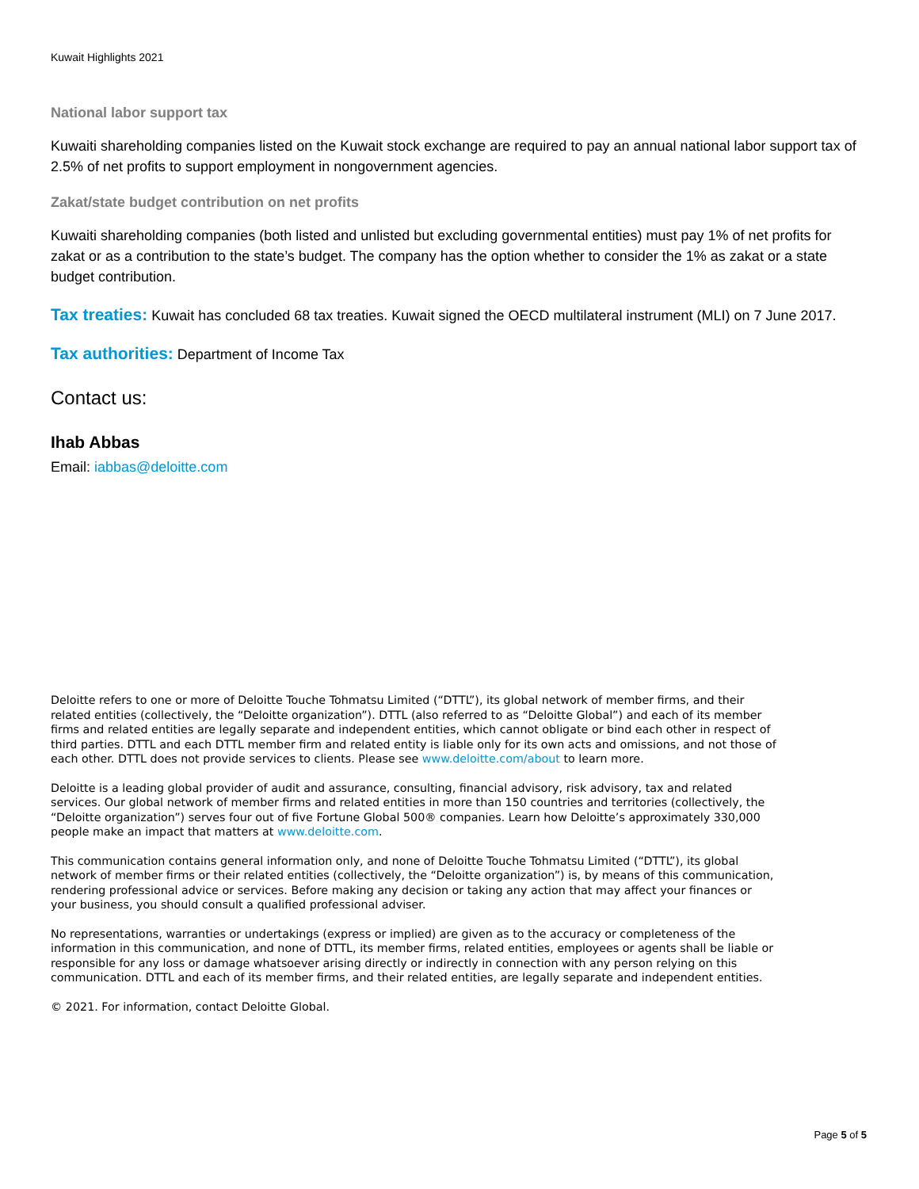Kuwait Highlights 2021
National labor support tax
Kuwaiti shareholding companies listed on the Kuwait stock exchange are required to pay an annual national labor support tax of 2.5% of net profits to support employment in nongovernment agencies.
Zakat/state budget contribution on net profits
Kuwaiti shareholding companies (both listed and unlisted but excluding governmental entities) must pay 1% of net profits for zakat or as a contribution to the state’s budget. The company has the option whether to consider the 1% as zakat or a state budget contribution.
Tax treaties: Kuwait has concluded 68 tax treaties. Kuwait signed the OECD multilateral instrument (MLI) on 7 June 2017.
Tax authorities: Department of Income Tax
Contact us:
Ihab Abbas
Email: iabbas@deloitte.com
Deloitte refers to one or more of Deloitte Touche Tohmatsu Limited (“DTTL”), its global network of member firms, and their related entities (collectively, the “Deloitte organization”). DTTL (also referred to as “Deloitte Global”) and each of its member firms and related entities are legally separate and independent entities, which cannot obligate or bind each other in respect of third parties. DTTL and each DTTL member firm and related entity is liable only for its own acts and omissions, and not those of each other. DTTL does not provide services to clients. Please see www.deloitte.com/about to learn more.
Deloitte is a leading global provider of audit and assurance, consulting, financial advisory, risk advisory, tax and related services. Our global network of member firms and related entities in more than 150 countries and territories (collectively, the “Deloitte organization”) serves four out of five Fortune Global 500® companies. Learn how Deloitte’s approximately 330,000 people make an impact that matters at www.deloitte.com.
This communication contains general information only, and none of Deloitte Touche Tohmatsu Limited (“DTTL”), its global network of member firms or their related entities (collectively, the “Deloitte organization”) is, by means of this communication, rendering professional advice or services. Before making any decision or taking any action that may affect your finances or your business, you should consult a qualified professional adviser.
No representations, warranties or undertakings (express or implied) are given as to the accuracy or completeness of the information in this communication, and none of DTTL, its member firms, related entities, employees or agents shall be liable or responsible for any loss or damage whatsoever arising directly or indirectly in connection with any person relying on this communication. DTTL and each of its member firms, and their related entities, are legally separate and independent entities.
© 2021. For information, contact Deloitte Global.
Page 5 of 5